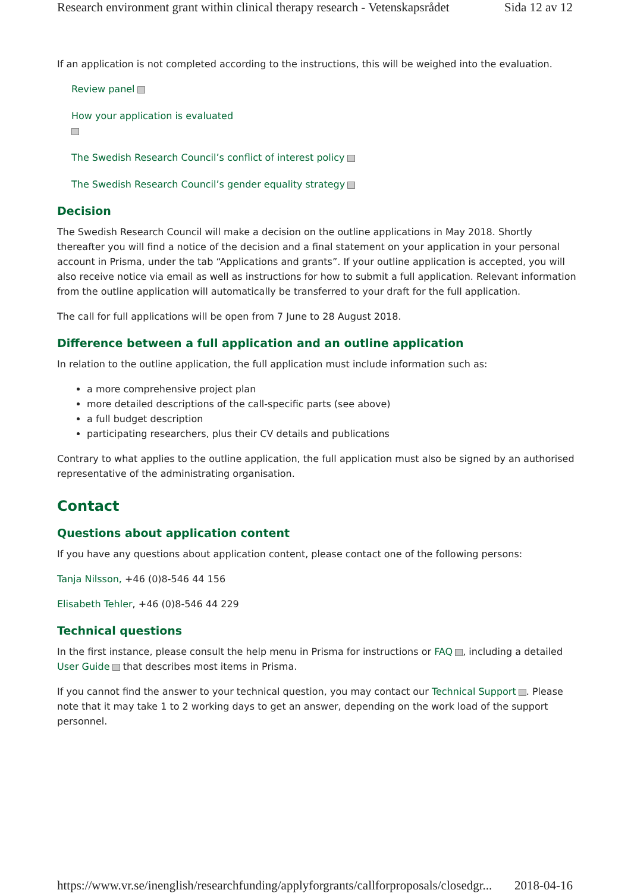Research environment grant within clinical therapy research - Vetenskapsrådet Sida 12 av 12
If an application is not completed according to the instructions, this will be weighed into the evaluation.
Review panel
How your application is evaluated
The Swedish Research Council’s conflict of interest policy
The Swedish Research Council’s gender equality strategy
Decision
The Swedish Research Council will make a decision on the outline applications in May 2018. Shortly thereafter you will find a notice of the decision and a final statement on your application in your personal account in Prisma, under the tab “Applications and grants”. If your outline application is accepted, you will also receive notice via email as well as instructions for how to submit a full application. Relevant information from the outline application will automatically be transferred to your draft for the full application.
The call for full applications will be open from 7 June to 28 August 2018.
Difference between a full application and an outline application
In relation to the outline application, the full application must include information such as:
a more comprehensive project plan
more detailed descriptions of the call-specific parts (see above)
a full budget description
participating researchers, plus their CV details and publications
Contrary to what applies to the outline application, the full application must also be signed by an authorised representative of the administrating organisation.
Contact
Questions about application content
If you have any questions about application content, please contact one of the following persons:
Tanja Nilsson, +46 (0)8-546 44 156
Elisabeth Tehler, +46 (0)8-546 44 229
Technical questions
In the first instance, please consult the help menu in Prisma for instructions or FAQ , including a detailed User Guide that describes most items in Prisma.
If you cannot find the answer to your technical question, you may contact our Technical Support . Please note that it may take 1 to 2 working days to get an answer, depending on the work load of the support personnel.
https://www.vr.se/inenglish/researchfunding/applyforgrants/callforproposals/closedgr... 2018-04-16